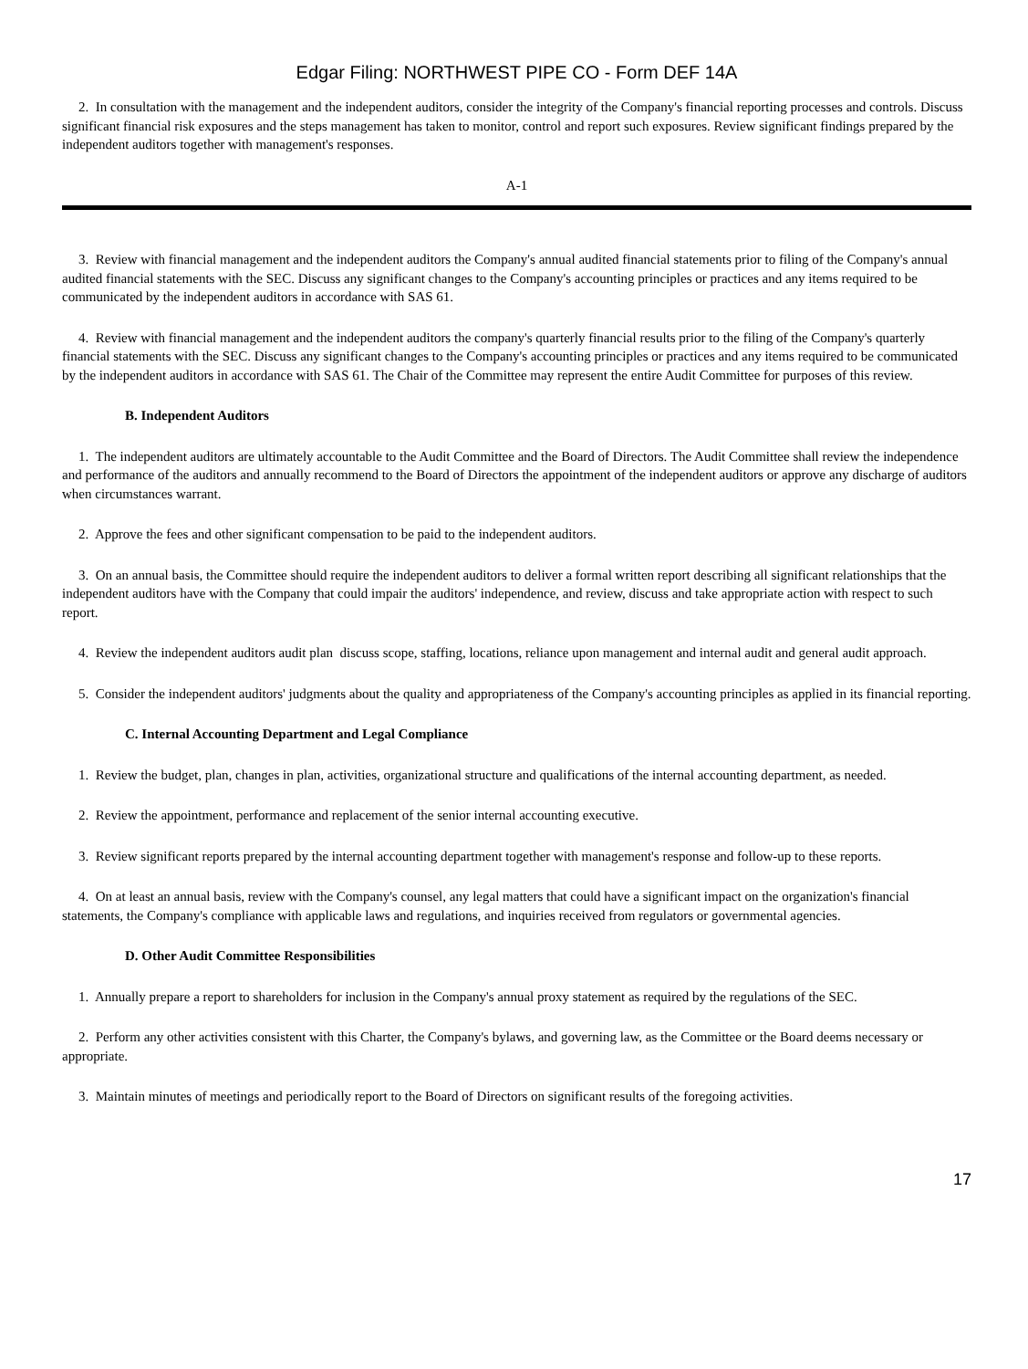Edgar Filing: NORTHWEST PIPE CO - Form DEF 14A
2. In consultation with the management and the independent auditors, consider the integrity of the Company's financial reporting processes and controls. Discuss significant financial risk exposures and the steps management has taken to monitor, control and report such exposures. Review significant findings prepared by the independent auditors together with management's responses.
A-1
3. Review with financial management and the independent auditors the Company's annual audited financial statements prior to filing of the Company's annual audited financial statements with the SEC. Discuss any significant changes to the Company's accounting principles or practices and any items required to be communicated by the independent auditors in accordance with SAS 61.
4. Review with financial management and the independent auditors the company's quarterly financial results prior to the filing of the Company's quarterly financial statements with the SEC. Discuss any significant changes to the Company's accounting principles or practices and any items required to be communicated by the independent auditors in accordance with SAS 61. The Chair of the Committee may represent the entire Audit Committee for purposes of this review.
B. Independent Auditors
1. The independent auditors are ultimately accountable to the Audit Committee and the Board of Directors. The Audit Committee shall review the independence and performance of the auditors and annually recommend to the Board of Directors the appointment of the independent auditors or approve any discharge of auditors when circumstances warrant.
2. Approve the fees and other significant compensation to be paid to the independent auditors.
3. On an annual basis, the Committee should require the independent auditors to deliver a formal written report describing all significant relationships that the independent auditors have with the Company that could impair the auditors' independence, and review, discuss and take appropriate action with respect to such report.
4. Review the independent auditors audit plan discuss scope, staffing, locations, reliance upon management and internal audit and general audit approach.
5. Consider the independent auditors' judgments about the quality and appropriateness of the Company's accounting principles as applied in its financial reporting.
C. Internal Accounting Department and Legal Compliance
1. Review the budget, plan, changes in plan, activities, organizational structure and qualifications of the internal accounting department, as needed.
2. Review the appointment, performance and replacement of the senior internal accounting executive.
3. Review significant reports prepared by the internal accounting department together with management's response and follow-up to these reports.
4. On at least an annual basis, review with the Company's counsel, any legal matters that could have a significant impact on the organization's financial statements, the Company's compliance with applicable laws and regulations, and inquiries received from regulators or governmental agencies.
D. Other Audit Committee Responsibilities
1. Annually prepare a report to shareholders for inclusion in the Company's annual proxy statement as required by the regulations of the SEC.
2. Perform any other activities consistent with this Charter, the Company's bylaws, and governing law, as the Committee or the Board deems necessary or appropriate.
3. Maintain minutes of meetings and periodically report to the Board of Directors on significant results of the foregoing activities.
17